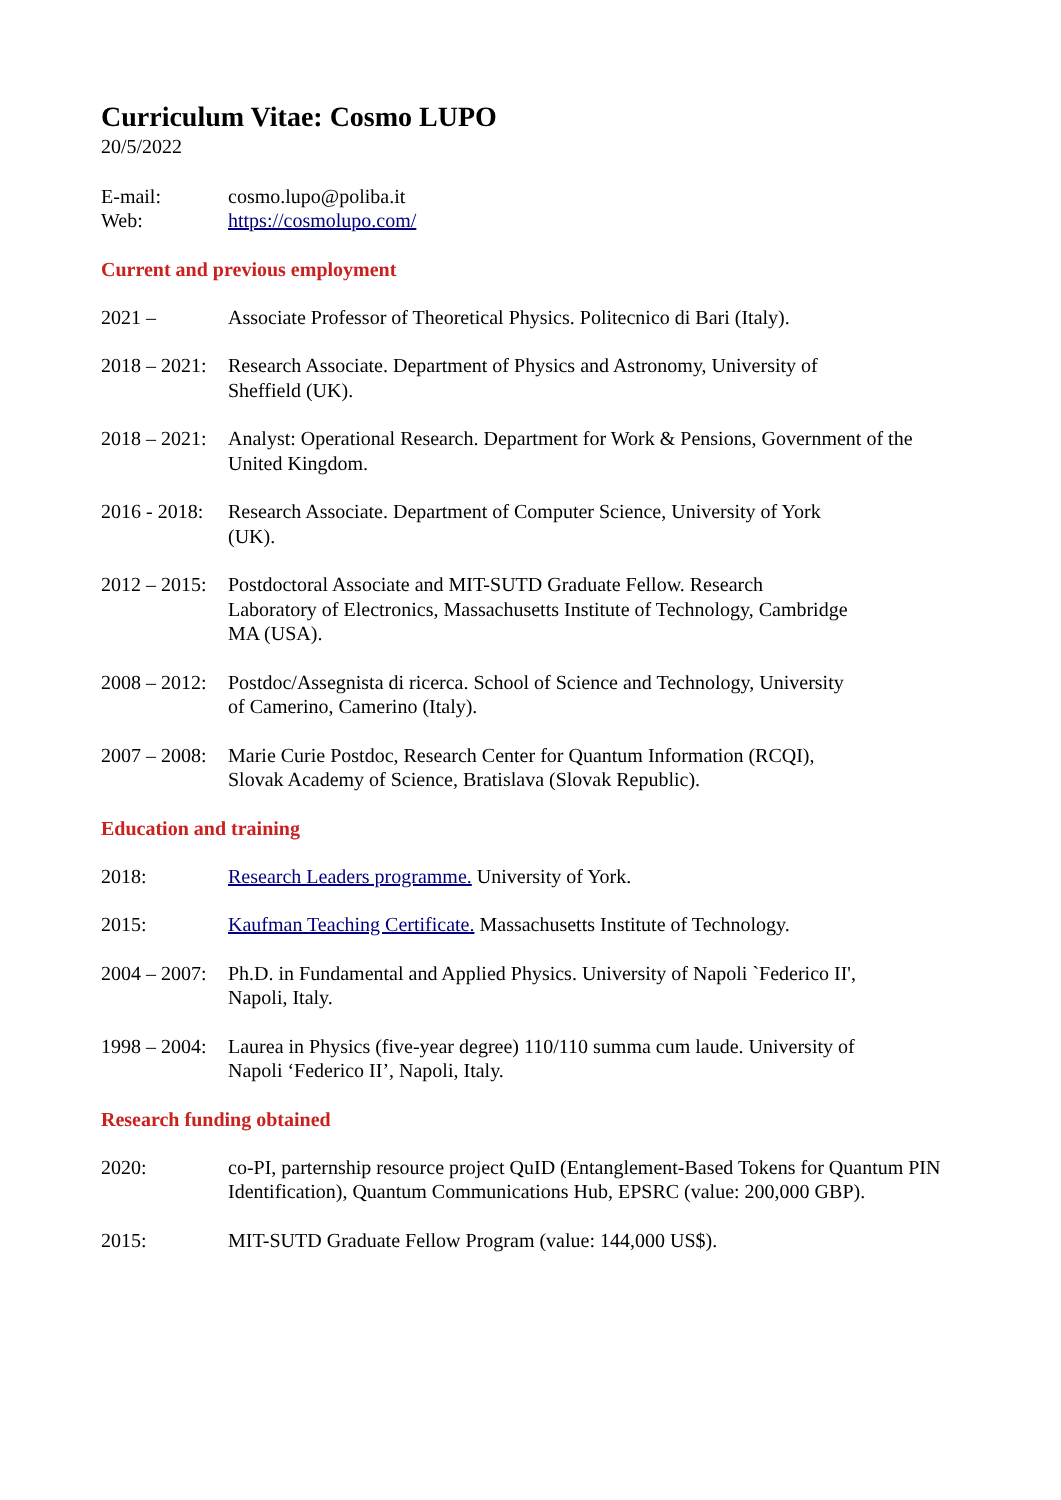Curriculum Vitae: Cosmo LUPO
20/5/2022
E-mail: cosmo.lupo@poliba.it
Web: https://cosmolupo.com/
Current and previous employment
2021 – Associate Professor of Theoretical Physics. Politecnico di Bari (Italy).
2018 – 2021:
Research Associate. Department of Physics and Astronomy, University of
Sheffield (UK).
2018 – 2021:
Analyst: Operational Research. Department for Work & Pensions, Government of the United Kingdom.
2016 - 2018:
Research Associate. Department of Computer Science, University of York
(UK).
2012 – 2015:
Postdoctoral Associate and MIT-SUTD Graduate Fellow. Research
Laboratory of Electronics, Massachusetts Institute of Technology, Cambridge
MA (USA).
2008 – 2012:
Postdoc/Assegnista di ricerca. School of Science and Technology, University
of Camerino, Camerino (Italy).
2007 – 2008:
Marie Curie Postdoc, Research Center for Quantum Information (RCQI),
Slovak Academy of Science, Bratislava (Slovak Republic).
Education and training
2018: Research Leaders programme. University of York.
2015: Kaufman Teaching Certificate. Massachusetts Institute of Technology.
2004 – 2007:
Ph.D. in Fundamental and Applied Physics. University of Napoli `Federico II',
Napoli, Italy.
1998 – 2004:
Laurea in Physics (five-year degree) 110/110 summa cum laude. University of
Napoli ‘Federico II’, Napoli, Italy.
Research funding obtained
2020: co-PI, parternship resource project QuID (Entanglement-Based Tokens for Quantum PIN Identification), Quantum Communications Hub, EPSRC (value: 200,000 GBP).
2015: MIT-SUTD Graduate Fellow Program (value: 144,000 US$).